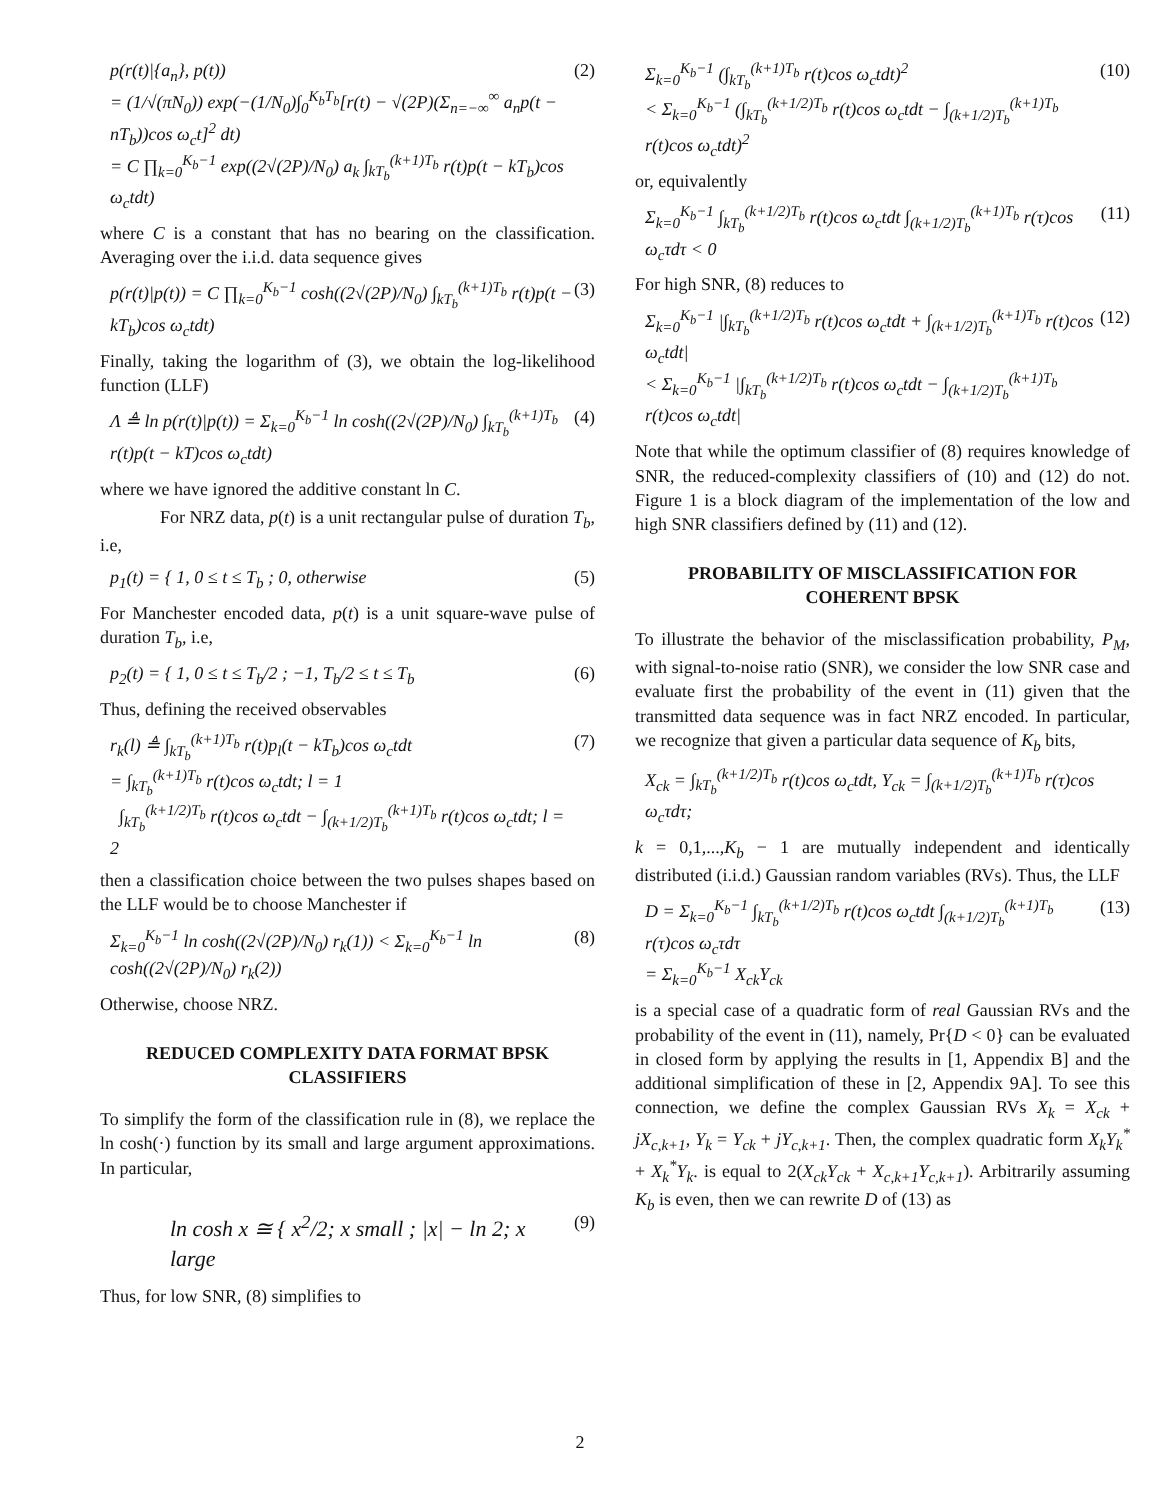p(r(t)|{a<sub>n</sub>}, p(t))
= (1/√(πN<sub>0</sub>)) exp(−(1/N<sub>0</sub>)∫<sub>0</sub><sup>K<sub>b</sub>T<sub>b</sub></sup>[r(t) − √(2P)(Σ<sub>n=−∞</sub><sup>∞</sup> a<sub>n</sub>p(t − nT<sub>b</sub>))cos ω<sub>c</sub>t]<sup>2</sup> dt)
= C ∏<sub>k=0</sub><sup>K<sub>b</sub>−1</sup> exp((2√(2P)/N<sub>0</sub>) a<sub>k</sub> ∫<sub>kT<sub>b</sub></sub><sup>(k+1)T<sub>b</sub></sup> r(t)p(t − kT<sub>b</sub>)cos ω<sub>c</sub>tdt) (2)
where C is a constant that has no bearing on the classification. Averaging over the i.i.d. data sequence gives
p(r(t)|p(t)) = C ∏<sub>k=0</sub><sup>K<sub>b</sub>−1</sup> cosh((2√(2P)/N<sub>0</sub>) ∫<sub>kT<sub>b</sub></sub><sup>(k+1)T<sub>b</sub></sup> r(t)p(t − kT<sub>b</sub>)cos ω<sub>c</sub>tdt) (3)
Finally, taking the logarithm of (3), we obtain the log-likelihood function (LLF)
Λ ≜ ln p(r(t)|p(t)) = Σ<sub>k=0</sub><sup>K<sub>b</sub>−1</sup> ln cosh((2√(2P)/N<sub>0</sub>) ∫<sub>kT<sub>b</sub></sub><sup>(k+1)T<sub>b</sub></sup> r(t)p(t − kT)cos ω<sub>c</sub>tdt) (4)
where we have ignored the additive constant ln C.
For NRZ data, p(t) is a unit rectangular pulse of duration T<sub>b</sub>, i.e,
p<sub>1</sub>(t) = { 1, 0 ≤ t ≤ T<sub>b</sub> ; 0, otherwise (5)
For Manchester encoded data, p(t) is a unit square-wave pulse of duration T<sub>b</sub>, i.e,
p<sub>2</sub>(t) = { 1, 0 ≤ t ≤ T<sub>b</sub>/2 ; −1, T<sub>b</sub>/2 ≤ t ≤ T<sub>b</sub> (6)
Thus, defining the received observables
r<sub>k</sub>(l) ≜ ∫<sub>kT<sub>b</sub></sub><sup>(k+1)T<sub>b</sub></sup> r(t)p<sub>l</sub>(t − kT<sub>b</sub>)cos ω<sub>c</sub>tdt
= ∫<sub>kT<sub>b</sub></sub><sup>(k+1)T<sub>b</sub></sup> r(t)cos ω<sub>c</sub>tdt; l = 1
∫<sub>kT<sub>b</sub></sub><sup>(k+1/2)T<sub>b</sub></sup> r(t)cos ω<sub>c</sub>tdt − ∫<sub>(k+1/2)T<sub>b</sub></sub><sup>(k+1)T<sub>b</sub></sup> r(t)cos ω<sub>c</sub>tdt; l = 2 (7)
then a classification choice between the two pulses shapes based on the LLF would be to choose Manchester if
Σ<sub>k=0</sub><sup>K<sub>b</sub>−1</sup> ln cosh((2√(2P)/N<sub>0</sub>) r<sub>k</sub>(1)) < Σ<sub>k=0</sub><sup>K<sub>b</sub>−1</sup> ln cosh((2√(2P)/N<sub>0</sub>) r<sub>k</sub>(2)) (8)
Otherwise, choose NRZ.
REDUCED COMPLEXITY DATA FORMAT BPSK CLASSIFIERS
To simplify the form of the classification rule in (8), we replace the ln cosh(·) function by its small and large argument approximations. In particular,
ln cosh x ≅ { x<sup>2</sup>/2; x small ; |x| − ln 2; x large (9)
Thus, for low SNR, (8) simplifies to
Σ<sub>k=0</sub><sup>K<sub>b</sub>−1</sup> (∫<sub>kT<sub>b</sub></sub><sup>(k+1)T<sub>b</sub></sup> r(t)cos ω<sub>c</sub>tdt)<sup>2</sup>
< Σ<sub>k=0</sub><sup>K<sub>b</sub>−1</sup> (∫<sub>kT<sub>b</sub></sub><sup>(k+1/2)T<sub>b</sub></sup> r(t)cos ω<sub>c</sub>tdt − ∫<sub>(k+1/2)T<sub>b</sub></sub><sup>(k+1)T<sub>b</sub></sup> r(t)cos ω<sub>c</sub>tdt)<sup>2</sup> (10)
or, equivalently
Σ<sub>k=0</sub><sup>K<sub>b</sub>−1</sup> ∫<sub>kT<sub>b</sub></sub><sup>(k+1/2)T<sub>b</sub></sup> r(t)cos ω<sub>c</sub>tdt ∫<sub>(k+1/2)T<sub>b</sub></sub><sup>(k+1)T<sub>b</sub></sup> r(τ)cos ω<sub>c</sub>τdτ < 0 (11)
For high SNR, (8) reduces to
Σ<sub>k=0</sub><sup>K<sub>b</sub>−1</sup> |∫<sub>kT<sub>b</sub></sub><sup>(k+1/2)T<sub>b</sub></sup> r(t)cos ω<sub>c</sub>tdt + ∫<sub>(k+1/2)T<sub>b</sub></sub><sup>(k+1)T<sub>b</sub></sup> r(t)cos ω<sub>c</sub>tdt|
< Σ<sub>k=0</sub><sup>K<sub>b</sub>−1</sup> |∫<sub>kT<sub>b</sub></sub><sup>(k+1/2)T<sub>b</sub></sup> r(t)cos ω<sub>c</sub>tdt − ∫<sub>(k+1/2)T<sub>b</sub></sub><sup>(k+1)T<sub>b</sub></sup> r(t)cos ω<sub>c</sub>tdt| (12)
Note that while the optimum classifier of (8) requires knowledge of SNR, the reduced-complexity classifiers of (10) and (12) do not. Figure 1 is a block diagram of the implementation of the low and high SNR classifiers defined by (11) and (12).
PROBABILITY OF MISCLASSIFICATION FOR COHERENT BPSK
To illustrate the behavior of the misclassification probability, P<sub>M</sub>, with signal-to-noise ratio (SNR), we consider the low SNR case and evaluate first the probability of the event in (11) given that the transmitted data sequence was in fact NRZ encoded. In particular, we recognize that given a particular data sequence of K<sub>b</sub> bits,
X<sub>ck</sub> = ∫<sub>kT<sub>b</sub></sub><sup>(k+1/2)T<sub>b</sub></sup> r(t)cos ω<sub>c</sub>tdt, Y<sub>ck</sub> = ∫<sub>(k+1/2)T<sub>b</sub></sub><sup>(k+1)T<sub>b</sub></sup> r(τ)cos ω<sub>c</sub>τdτ;
k = 0,1,...,K<sub>b</sub> − 1 are mutually independent and identically distributed (i.i.d.) Gaussian random variables (RVs). Thus, the LLF
D = Σ<sub>k=0</sub><sup>K<sub>b</sub>−1</sup> ∫<sub>kT<sub>b</sub></sub><sup>(k+1/2)T<sub>b</sub></sup> r(t)cos ω<sub>c</sub>tdt ∫<sub>(k+1/2)T<sub>b</sub></sub><sup>(k+1)T<sub>b</sub></sup> r(τ)cos ω<sub>c</sub>τdτ
= Σ<sub>k=0</sub><sup>K<sub>b</sub>−1</sup> X<sub>ck</sub>Y<sub>ck</sub> (13)
is a special case of a quadratic form of real Gaussian RVs and the probability of the event in (11), namely, Pr{D < 0} can be evaluated in closed form by applying the results in [1, Appendix B] and the additional simplification of these in [2, Appendix 9A]. To see this connection, we define the complex Gaussian RVs X<sub>k</sub> = X<sub>ck</sub> + jX<sub>c,k+1</sub>, Y<sub>k</sub> = Y<sub>ck</sub> + jY<sub>c,k+1</sub>. Then, the complex quadratic form X<sub>k</sub>Y<sub>k</sub><sup>*</sup> + X<sub>k</sub><sup>*</sup>Y<sub>k</sub>. is equal to 2(X<sub>ck</sub>Y<sub>ck</sub> + X<sub>c,k+1</sub>Y<sub>c,k+1</sub>). Arbitrarily assuming K<sub>b</sub> is even, then we can rewrite D of (13) as
2